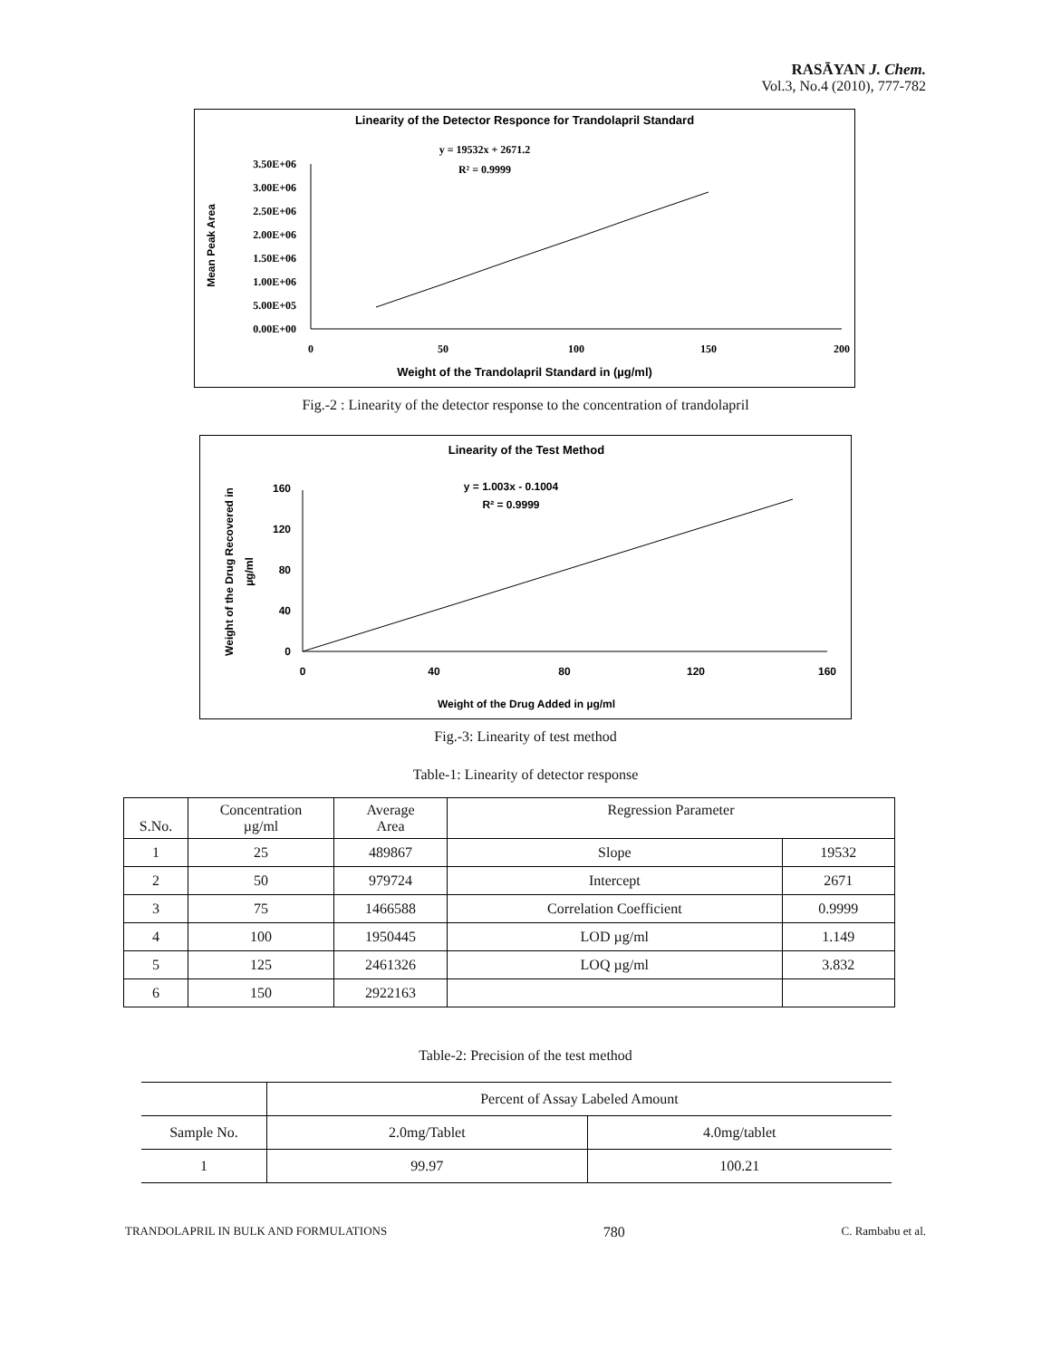RASĀYAN J. Chem.
Vol.3, No.4 (2010), 777-782
Linearity of the Detector Responce for Trandolapril Standard
y = 19532x + 2671.2
R² = 0.9999
3.50E+06
3.00E+06
2.50E+06
2.00E+06
1.50E+06
1.00E+06
5.00E+05
0.00E+00
Mean Peak Area
0
50
100
150
200
Weight of the Trandolapril Standard in (µg/ml)
Fig.-2 : Linearity of the detector response to the concentration of trandolapril
Linearity of the Test Method
y = 1.003x - 0.1004
R² = 0.9999
160
120
80
40
0
Weight of the Drug Recovered in
µg/ml
0
40
80
120
160
Weight of the Drug Added in µg/ml
Fig.-3: Linearity of test method
Table-1: Linearity of detector response
| S.No. | Concentration µg/ml | Average Area | Regression Parameter | |
| --- | --- | --- | --- | --- |
| 1 | 25 | 489867 | Slope | 19532 |
| 2 | 50 | 979724 | Intercept | 2671 |
| 3 | 75 | 1466588 | Correlation Coefficient | 0.9999 |
| 4 | 100 | 1950445 | LOD µg/ml | 1.149 |
| 5 | 125 | 2461326 | LOQ µg/ml | 3.832 |
| 6 | 150 | 2922163 | | |
Table-2: Precision of the test method
| | Percent of Assay Labeled Amount | |
| --- | --- | --- |
| Sample No. | 2.0mg/Tablet | 4.0mg/tablet |
| 1 | 99.97 | 100.21 |
TRANDOLAPRIL IN BULK AND FORMULATIONS 780 C. Rambabu et al.